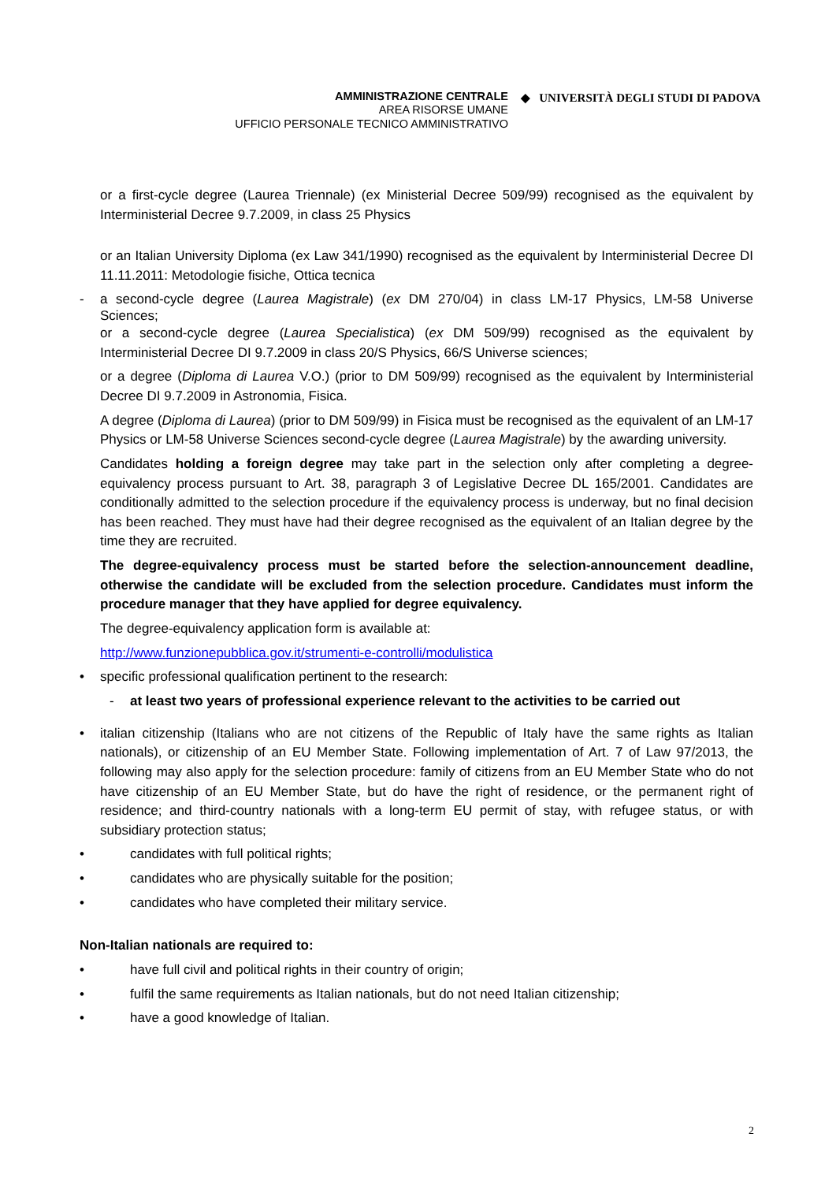AMMINISTRAZIONE CENTRALE
AREA RISORSE UMANE
UFFICIO PERSONALE TECNICO AMMINISTRATIVO
◆ UNIVERSITÀ DEGLI STUDI DI PADOVA
or a first-cycle degree (Laurea Triennale) (ex Ministerial Decree 509/99) recognised as the equivalent by Interministerial Decree 9.7.2009, in class 25 Physics
or an Italian University Diploma (ex Law 341/1990) recognised as the equivalent by Interministerial Decree DI 11.11.2011: Metodologie fisiche, Ottica tecnica
- a second-cycle degree (Laurea Magistrale) (ex DM 270/04) in class LM-17 Physics, LM-58 Universe Sciences;
or a second-cycle degree (Laurea Specialistica) (ex DM 509/99) recognised as the equivalent by Interministerial Decree DI 9.7.2009 in class 20/S Physics, 66/S Universe sciences;
or a degree (Diploma di Laurea V.O.) (prior to DM 509/99) recognised as the equivalent by Interministerial Decree DI 9.7.2009 in Astronomia, Fisica.
A degree (Diploma di Laurea) (prior to DM 509/99) in Fisica must be recognised as the equivalent of an LM-17 Physics or LM-58 Universe Sciences second-cycle degree (Laurea Magistrale) by the awarding university.
Candidates holding a foreign degree may take part in the selection only after completing a degree-equivalency process pursuant to Art. 38, paragraph 3 of Legislative Decree DL 165/2001. Candidates are conditionally admitted to the selection procedure if the equivalency process is underway, but no final decision has been reached. They must have had their degree recognised as the equivalent of an Italian degree by the time they are recruited.
The degree-equivalency process must be started before the selection-announcement deadline, otherwise the candidate will be excluded from the selection procedure. Candidates must inform the procedure manager that they have applied for degree equivalency.
The degree-equivalency application form is available at:
http://www.funzionepubblica.gov.it/strumenti-e-controlli/modulistica
• specific professional qualification pertinent to the research:
- at least two years of professional experience relevant to the activities to be carried out
• italian citizenship (Italians who are not citizens of the Republic of Italy have the same rights as Italian nationals), or citizenship of an EU Member State. Following implementation of Art. 7 of Law 97/2013, the following may also apply for the selection procedure: family of citizens from an EU Member State who do not have citizenship of an EU Member State, but do have the right of residence, or the permanent right of residence; and third-country nationals with a long-term EU permit of stay, with refugee status, or with subsidiary protection status;
• candidates with full political rights;
• candidates who are physically suitable for the position;
• candidates who have completed their military service.
Non-Italian nationals are required to:
• have full civil and political rights in their country of origin;
• fulfil the same requirements as Italian nationals, but do not need Italian citizenship;
• have a good knowledge of Italian.
2